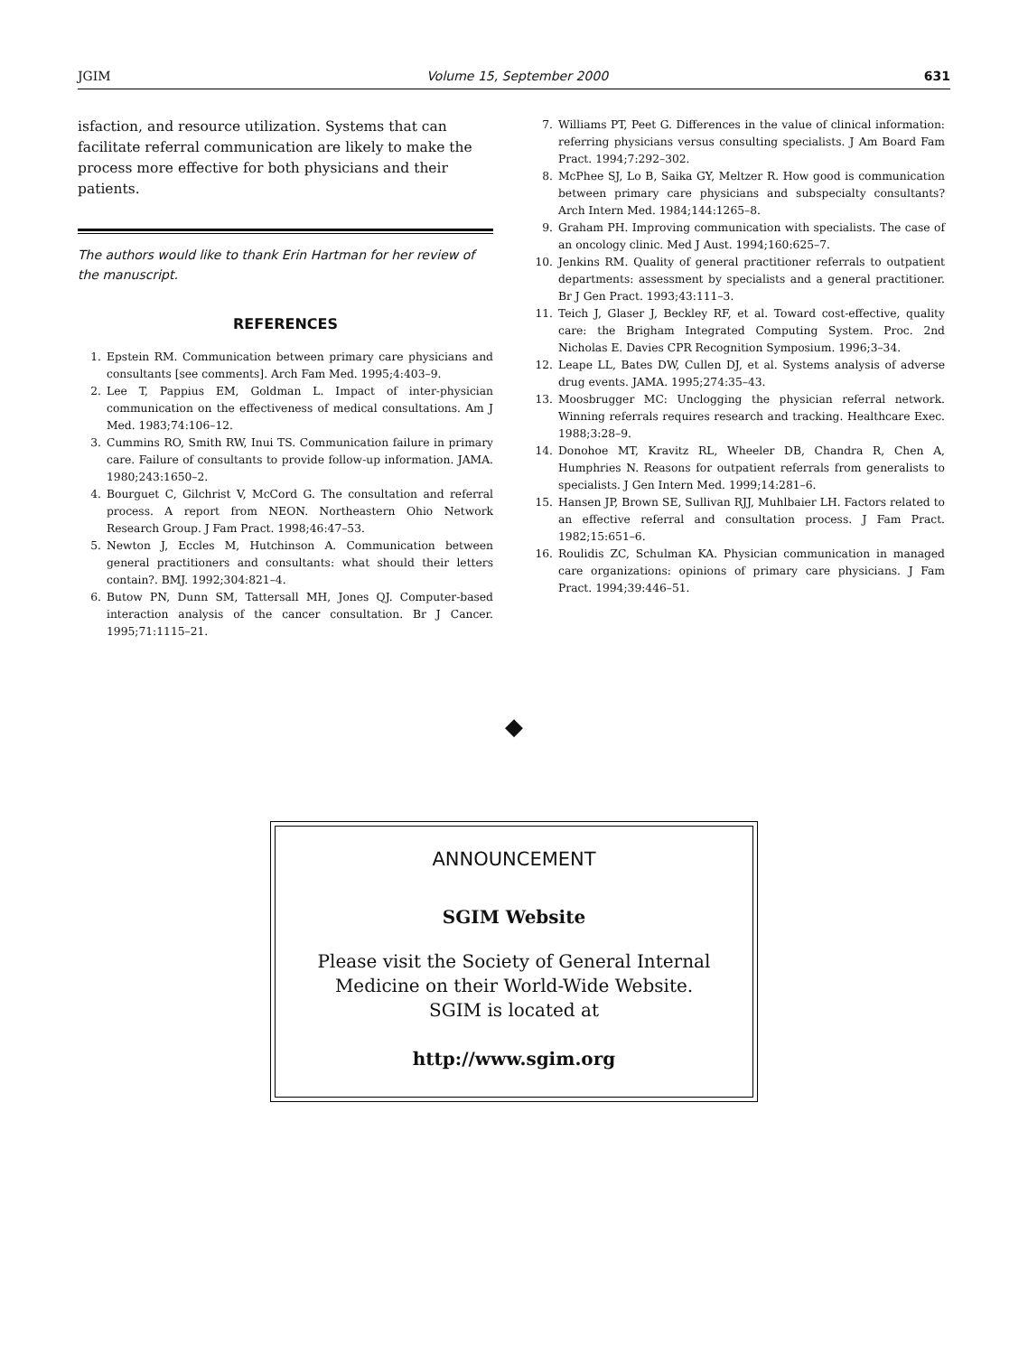JGIM Volume 15, September 2000 631
isfaction, and resource utilization. Systems that can facilitate referral communication are likely to make the process more effective for both physicians and their patients.
The authors would like to thank Erin Hartman for her review of the manuscript.
REFERENCES
1. Epstein RM. Communication between primary care physicians and consultants [see comments]. Arch Fam Med. 1995;4:403–9.
2. Lee T, Pappius EM, Goldman L. Impact of inter-physician communication on the effectiveness of medical consultations. Am J Med. 1983;74:106–12.
3. Cummins RO, Smith RW, Inui TS. Communication failure in primary care. Failure of consultants to provide follow-up information. JAMA. 1980;243:1650–2.
4. Bourguet C, Gilchrist V, McCord G. The consultation and referral process. A report from NEON. Northeastern Ohio Network Research Group. J Fam Pract. 1998;46:47–53.
5. Newton J, Eccles M, Hutchinson A. Communication between general practitioners and consultants: what should their letters contain?. BMJ. 1992;304:821–4.
6. Butow PN, Dunn SM, Tattersall MH, Jones QJ. Computer-based interaction analysis of the cancer consultation. Br J Cancer. 1995;71:1115–21.
7. Williams PT, Peet G. Differences in the value of clinical information: referring physicians versus consulting specialists. J Am Board Fam Pract. 1994;7:292–302.
8. McPhee SJ, Lo B, Saika GY, Meltzer R. How good is communication between primary care physicians and subspecialty consultants? Arch Intern Med. 1984;144:1265–8.
9. Graham PH. Improving communication with specialists. The case of an oncology clinic. Med J Aust. 1994;160:625–7.
10. Jenkins RM. Quality of general practitioner referrals to outpatient departments: assessment by specialists and a general practitioner. Br J Gen Pract. 1993;43:111–3.
11. Teich J, Glaser J, Beckley RF, et al. Toward cost-effective, quality care: the Brigham Integrated Computing System. Proc. 2nd Nicholas E. Davies CPR Recognition Symposium. 1996;3–34.
12. Leape LL, Bates DW, Cullen DJ, et al. Systems analysis of adverse drug events. JAMA. 1995;274:35–43.
13. Moosbrugger MC: Unclogging the physician referral network. Winning referrals requires research and tracking. Healthcare Exec. 1988;3:28–9.
14. Donohoe MT, Kravitz RL, Wheeler DB, Chandra R, Chen A, Humphries N. Reasons for outpatient referrals from generalists to specialists. J Gen Intern Med. 1999;14:281–6.
15. Hansen JP, Brown SE, Sullivan RJJ, Muhlbaier LH. Factors related to an effective referral and consultation process. J Fam Pract. 1982;15:651–6.
16. Roulidis ZC, Schulman KA. Physician communication in managed care organizations: opinions of primary care physicians. J Fam Pract. 1994;39:446–51.
◆
ANNOUNCEMENT
SGIM Website
Please visit the Society of General Internal Medicine on their World-Wide Website.
SGIM is located at
http://www.sgim.org